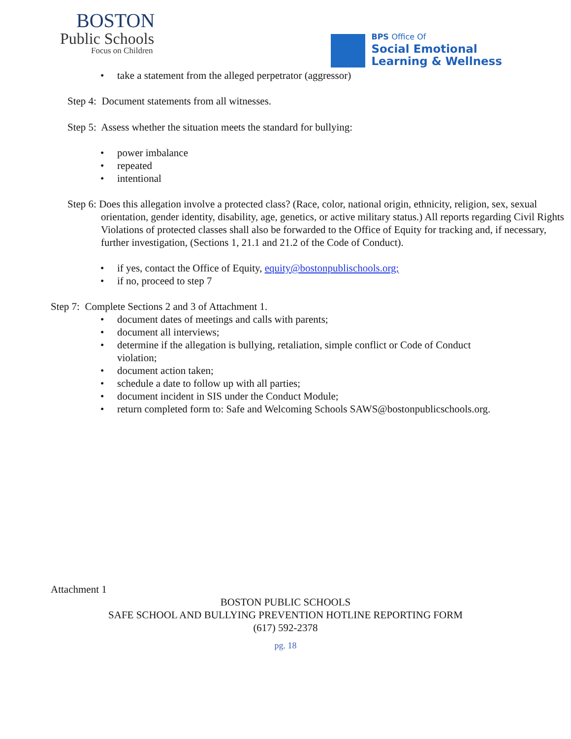BOSTON
Public Schools
Focus on Children
BPS Office Of
Social Emotional
Learning & Wellness
• take a statement from the alleged perpetrator (aggressor)
Step 4: Document statements from all witnesses.
Step 5: Assess whether the situation meets the standard for bullying:
• power imbalance
• repeated
• intentional
Step 6: Does this allegation involve a protected class? (Race, color, national origin, ethnicity, religion, sex, sexual orientation, gender identity, disability, age, genetics, or active military status.) All reports regarding Civil Rights Violations of protected classes shall also be forwarded to the Office of Equity for tracking and, if necessary, further investigation, (Sections 1, 21.1 and 21.2 of the Code of Conduct).
• if yes, contact the Office of Equity, equity@bostonpublischools.org;
• if no, proceed to step 7
Step 7: Complete Sections 2 and 3 of Attachment 1.
• document dates of meetings and calls with parents;
• document all interviews;
• determine if the allegation is bullying, retaliation, simple conflict or Code of Conduct violation;
• document action taken;
• schedule a date to follow up with all parties;
• document incident in SIS under the Conduct Module;
• return completed form to: Safe and Welcoming Schools SAWS@bostonpublicschools.org.
Attachment 1
BOSTON PUBLIC SCHOOLS
SAFE SCHOOL AND BULLYING PREVENTION HOTLINE REPORTING FORM
(617) 592-2378
pg. 18